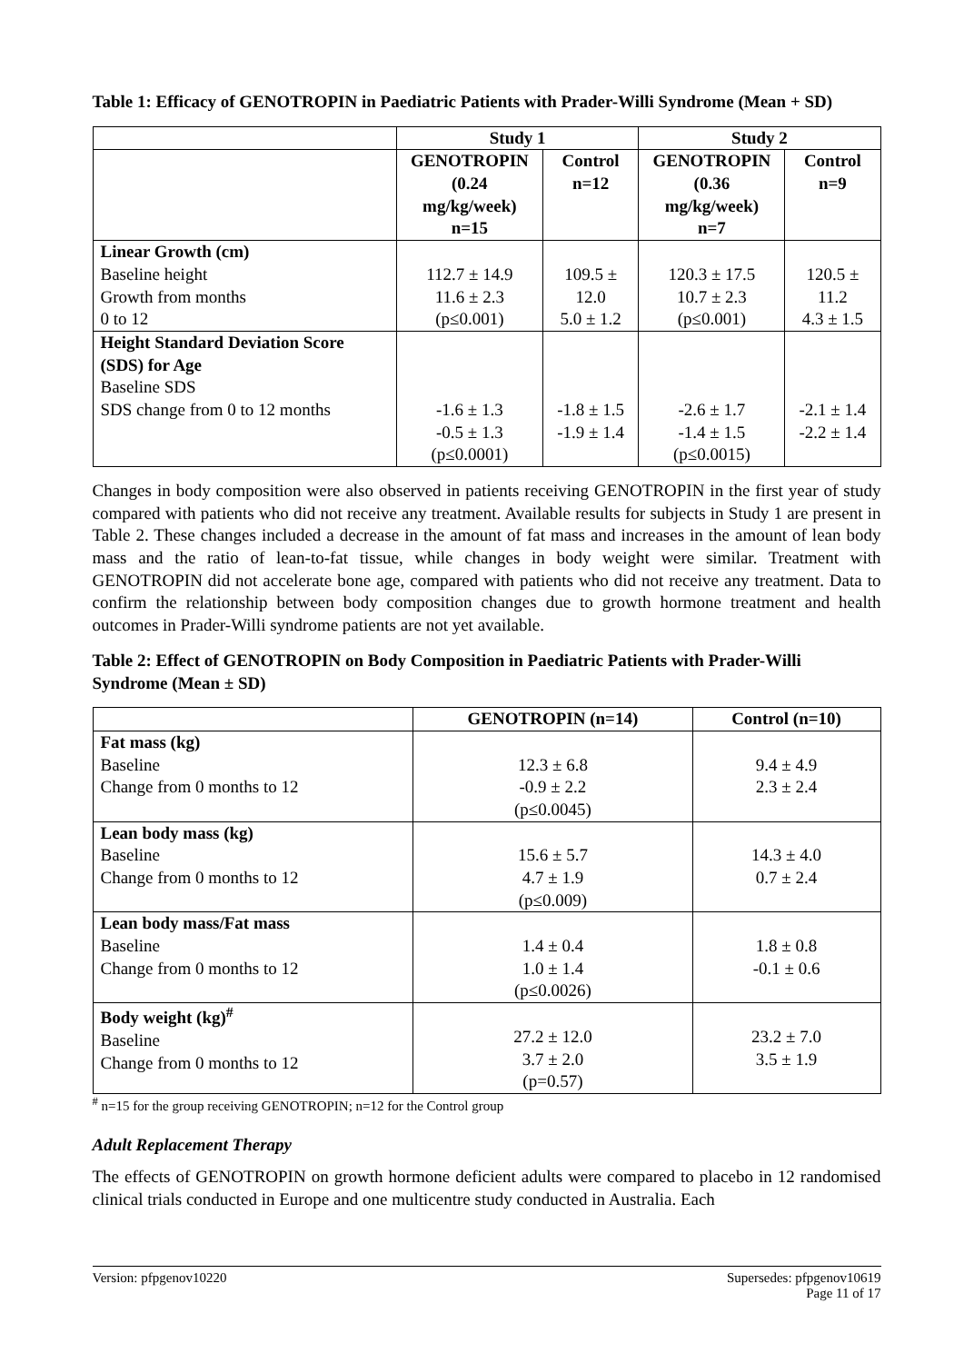Table 1: Efficacy of GENOTROPIN in Paediatric Patients with Prader-Willi Syndrome (Mean + SD)
| | Study 1 | | Study 2 | |
| --- | --- | --- | --- | --- |
| | GENOTROPIN (0.24 mg/kg/week) n=15 | Control n=12 | GENOTROPIN (0.36 mg/kg/week) n=7 | Control n=9 |
| Linear Growth (cm) Baseline height Growth from months 0 to 12 | 112.7 ± 14.9 11.6 ± 2.3 (p≤0.001) | 109.5 ± 12.0 5.0 ± 1.2 | 120.3 ± 17.5 10.7 ± 2.3 (p≤0.001) | 120.5 ± 11.2 4.3 ± 1.5 |
| Height Standard Deviation Score (SDS) for Age Baseline SDS SDS change from 0 to 12 months | -1.6 ± 1.3 -0.5 ± 1.3 (p≤0.0001) | -1.8 ± 1.5 -1.9 ± 1.4 | -2.6 ± 1.7 -1.4 ± 1.5 (p≤0.0015) | -2.1 ± 1.4 -2.2 ± 1.4 |
Changes in body composition were also observed in patients receiving GENOTROPIN in the first year of study compared with patients who did not receive any treatment. Available results for subjects in Study 1 are present in Table 2. These changes included a decrease in the amount of fat mass and increases in the amount of lean body mass and the ratio of lean-to-fat tissue, while changes in body weight were similar. Treatment with GENOTROPIN did not accelerate bone age, compared with patients who did not receive any treatment. Data to confirm the relationship between body composition changes due to growth hormone treatment and health outcomes in Prader-Willi syndrome patients are not yet available.
Table 2: Effect of GENOTROPIN on Body Composition in Paediatric Patients with Prader-Willi Syndrome (Mean ± SD)
| | GENOTROPIN (n=14) | Control (n=10) |
| --- | --- | --- |
| Fat mass (kg) Baseline Change from 0 months to 12 | 12.3 ± 6.8 -0.9 ± 2.2 (p≤0.0045) | 9.4 ± 4.9 2.3 ± 2.4 |
| Lean body mass (kg) Baseline Change from 0 months to 12 | 15.6 ± 5.7 4.7 ± 1.9 (p≤0.009) | 14.3 ± 4.0 0.7 ± 2.4 |
| Lean body mass/Fat mass Baseline Change from 0 months to 12 | 1.4 ± 0.4 1.0 ± 1.4 (p≤0.0026) | 1.8 ± 0.8 -0.1 ± 0.6 |
| Body weight (kg)<sup>#</sup> Baseline Change from 0 months to 12 | 27.2 ± 12.0 3.7 ± 2.0 (p=0.57) | 23.2 ± 7.0 3.5 ± 1.9 |
<sup>#</sup> n=15 for the group receiving GENOTROPIN; n=12 for the Control group
Adult Replacement Therapy
The effects of GENOTROPIN on growth hormone deficient adults were compared to placebo in 12 randomised clinical trials conducted in Europe and one multicentre study conducted in Australia. Each
Version: pfpgenov10220 Supersedes: pfpgenov10619
Page 11 of 17